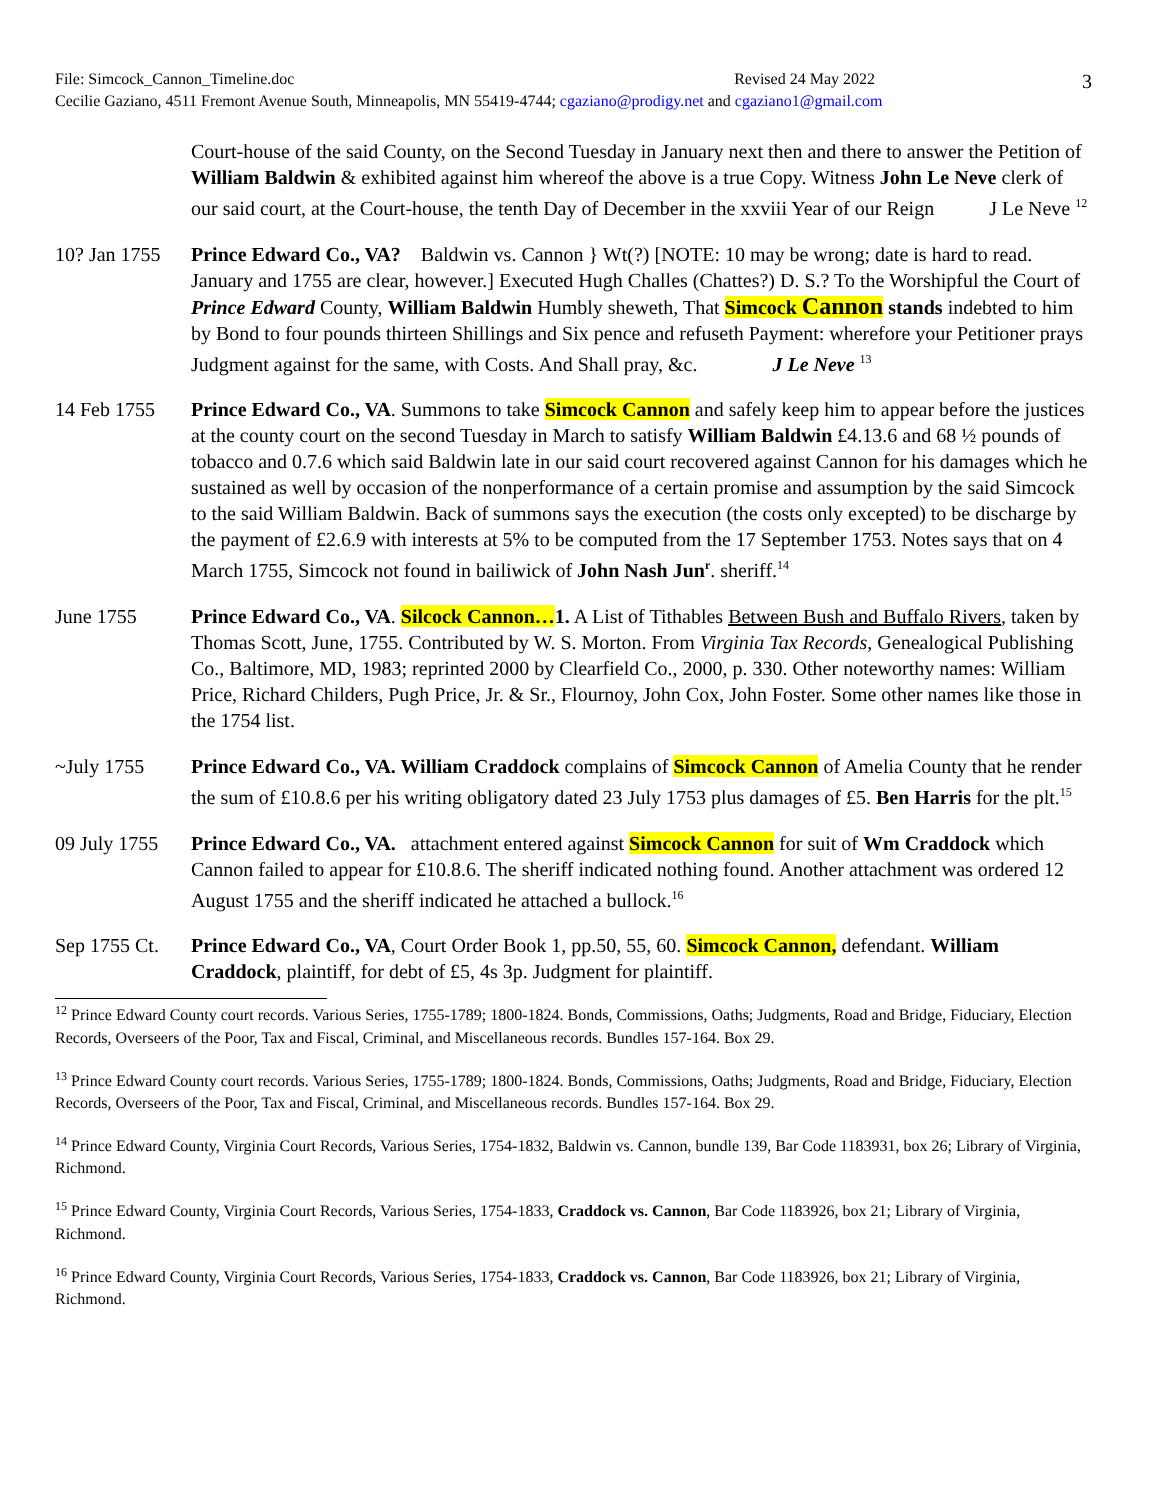3
File: Simcock_Cannon_Timeline.doc Revised 24 May 2022
Cecilie Gaziano, 4511 Fremont Avenue South, Minneapolis, MN 55419-4744; cgaziano@prodigy.net and cgaziano1@gmail.com
Court-house of the said County, on the Second Tuesday in January next then and there to answer the Petition of William Baldwin & exhibited against him whereof the above is a true Copy. Witness John Le Neve clerk of our said court, at the Court-house, the tenth Day of December in the xxviii Year of our Reign J Le Neve <sup>12</sup>
10? Jan 1755
Prince Edward Co., VA? Baldwin vs. Cannon } Wt(?) [NOTE: 10 may be wrong; date is hard to read. January and 1755 are clear, however.] Executed Hugh Challes (Chattes?) D. S.? To the Worshipful the Court of Prince Edward County, William Baldwin Humbly sheweth, That Simcock Cannon stands indebted to him by Bond to four pounds thirteen Shillings and Six pence and refuseth Payment: wherefore your Petitioner prays Judgment against for the same, with Costs. And Shall pray, &c. J Le Neve <sup>13</sup>
14 Feb 1755 Prince Edward Co., VA. Summons to take Simcock Cannon and safely keep him to appear before the justices at the county court on the second Tuesday in March to satisfy William Baldwin £4.13.6 and 68 ½ pounds of tobacco and 0.7.6 which said Baldwin late in our said court recovered against Cannon for his damages which he sustained as well by occasion of the nonperformance of a certain promise and assumption by the said Simcock to the said William Baldwin. Back of summons says the execution (the costs only excepted) to be discharge by the payment of £2.6.9 with interests at 5% to be computed from the 17 September 1753. Notes says that on 4 March 1755, Simcock not found in bailiwick of John Nash Jun<sup>r</sup>. sheriff.<sup>14</sup>
June 1755 Prince Edward Co., VA. Silcock Cannon…1. A List of Tithables Between Bush and Buffalo Rivers, taken by Thomas Scott, June, 1755. Contributed by W. S. Morton. From Virginia Tax Records, Genealogical Publishing Co., Baltimore, MD, 1983; reprinted 2000 by Clearfield Co., 2000, p. 330. Other noteworthy names: William Price, Richard Childers, Pugh Price, Jr. & Sr., Flournoy, John Cox, John Foster. Some other names like those in the 1754 list.
~July 1755 Prince Edward Co., VA. William Craddock complains of Simcock Cannon of Amelia County that he render the sum of £10.8.6 per his writing obligatory dated 23 July 1753 plus damages of £5. Ben Harris for the plt.<sup>15</sup>
09 July 1755
Prince Edward Co., VA. attachment entered against Simcock Cannon for suit of Wm Craddock which Cannon failed to appear for £10.8.6. The sheriff indicated nothing found. Another attachment was ordered 12 August 1755 and the sheriff indicated he attached a bullock.<sup>16</sup>
Sep 1755 Ct.
Prince Edward Co., VA, Court Order Book 1, pp.50, 55, 60. Simcock Cannon, defendant. William Craddock, plaintiff, for debt of £5, 4s 3p. Judgment for plaintiff.
<sup>12</sup> Prince Edward County court records. Various Series, 1755-1789; 1800-1824. Bonds, Commissions, Oaths; Judgments, Road and Bridge, Fiduciary, Election Records, Overseers of the Poor, Tax and Fiscal, Criminal, and Miscellaneous records. Bundles 157-164. Box 29.
<sup>13</sup> Prince Edward County court records. Various Series, 1755-1789; 1800-1824. Bonds, Commissions, Oaths; Judgments, Road and Bridge, Fiduciary, Election Records, Overseers of the Poor, Tax and Fiscal, Criminal, and Miscellaneous records. Bundles 157-164. Box 29.
<sup>14</sup> Prince Edward County, Virginia Court Records, Various Series, 1754-1832, Baldwin vs. Cannon, bundle 139, Bar Code 1183931, box 26; Library of Virginia, Richmond.
<sup>15</sup> Prince Edward County, Virginia Court Records, Various Series, 1754-1833, Craddock vs. Cannon, Bar Code 1183926, box 21; Library of Virginia, Richmond.
<sup>16</sup> Prince Edward County, Virginia Court Records, Various Series, 1754-1833, Craddock vs. Cannon, Bar Code 1183926, box 21; Library of Virginia, Richmond.